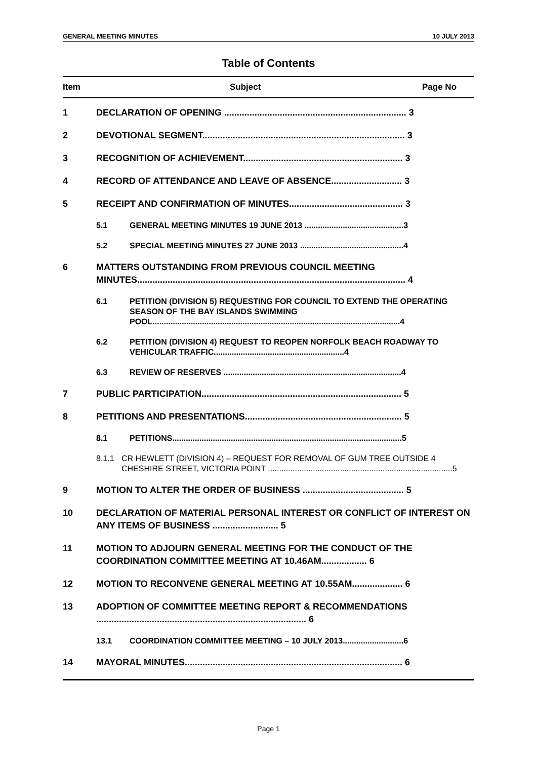GENERAL MEETING MINUTES 10 JULY 2013
Table of Contents
Item Subject Page No
1 DECLARATION OF OPENING ........................................................................ 3
2 DEVOTIONAL SEGMENT................................................................................ 3
3 RECOGNITION OF ACHIEVEMENT............................................................... 3
4 RECORD OF ATTENDANCE AND LEAVE OF ABSENCE............................ 3
5 RECEIPT AND CONFIRMATION OF MINUTES............................................. 3
5.1 GENERAL MEETING MINUTES 19 JUNE 2013 ............................................3
5.2 SPECIAL MEETING MINUTES 27 JUNE 2013 ..............................................4
6 MATTERS OUTSTANDING FROM PREVIOUS COUNCIL MEETING MINUTES.......................................................................................................... 4
6.1 PETITION (DIVISION 5) REQUESTING FOR COUNCIL TO EXTEND THE OPERATING SEASON OF THE BAY ISLANDS SWIMMING POOL..............................................................................................................4
6.2 PETITION (DIVISION 4) REQUEST TO REOPEN NORFOLK BEACH ROADWAY TO VEHICULAR TRAFFIC..........................................................4
6.3 REVIEW OF RESERVES ...............................................................................4
7 PUBLIC PARTICIPATION............................................................................... 5
8 PETITIONS AND PRESENTATIONS.............................................................. 5
8.1 PETITIONS......................................................................................................5
8.1.1 CR HEWLETT (DIVISION 4) – REQUEST FOR REMOVAL OF GUM TREE OUTSIDE 4 CHESHIRE STREET, VICTORIA POINT ..................................................................................5
9 MOTION TO ALTER THE ORDER OF BUSINESS ........................................ 5
10 DECLARATION OF MATERIAL PERSONAL INTEREST OR CONFLICT OF INTEREST ON ANY ITEMS OF BUSINESS .......................... 5
11 MOTION TO ADJOURN GENERAL MEETING FOR THE CONDUCT OF THE COORDINATION COMMITTEE MEETING AT 10.46AM.................. 6
12 MOTION TO RECONVENE GENERAL MEETING AT 10.55AM.................... 6
13 ADOPTION OF COMMITTEE MEETING REPORT & RECOMMENDATIONS ................................................................................... 6
13.1 COORDINATION COMMITTEE MEETING – 10 JULY 2013...........................6
14 MAYORAL MINUTES...................................................................................... 6
Page 1